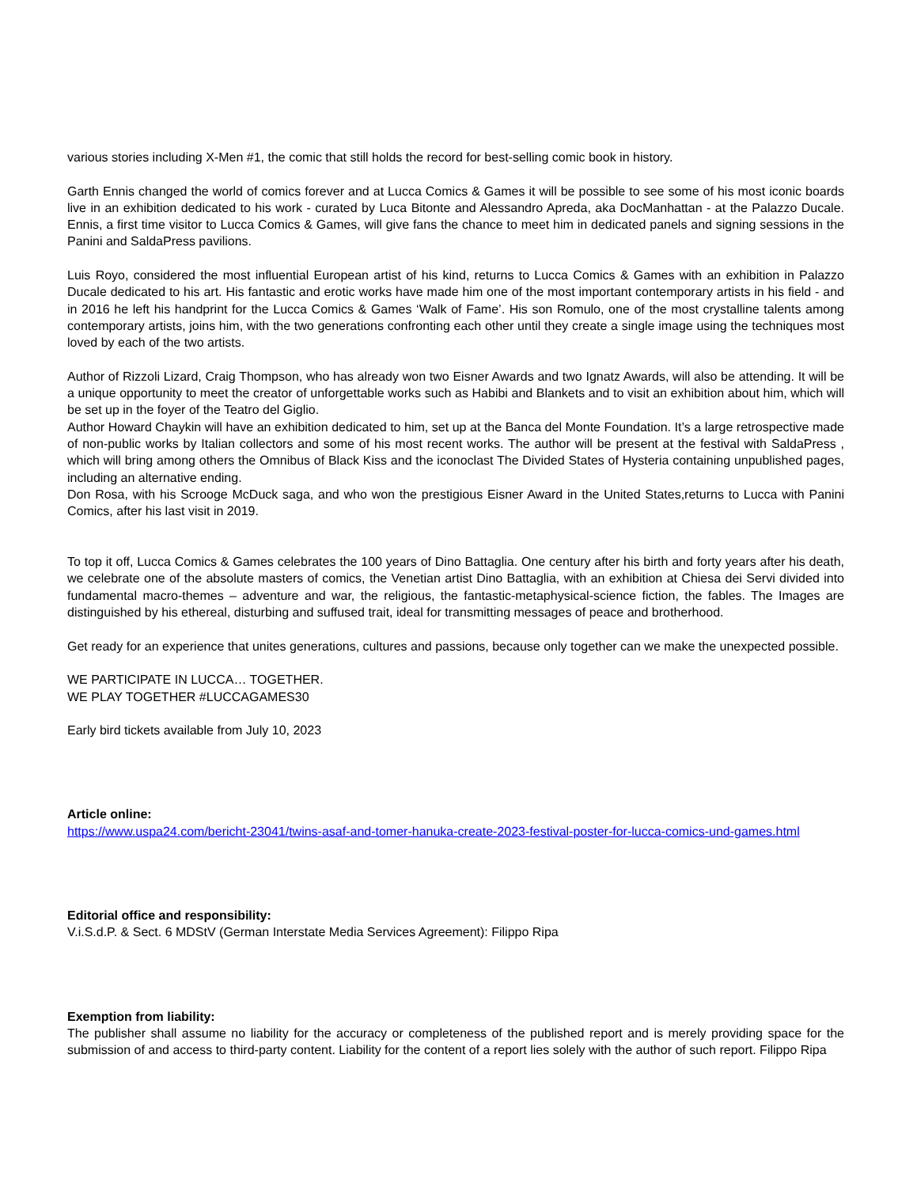various stories including X-Men #1, the comic that still holds the record for best-selling comic book in history.
Garth Ennis changed the world of comics forever and at Lucca Comics & Games it will be possible to see some of his most iconic boards live in an exhibition dedicated to his work - curated by Luca Bitonte and Alessandro Apreda, aka DocManhattan - at the Palazzo Ducale. Ennis, a first time visitor to Lucca Comics & Games, will give fans the chance to meet him in dedicated panels and signing sessions in the Panini and SaldaPress pavilions.
Luis Royo, considered the most influential European artist of his kind, returns to Lucca Comics & Games with an exhibition in Palazzo Ducale dedicated to his art. His fantastic and erotic works have made him one of the most important contemporary artists in his field - and in 2016 he left his handprint for the Lucca Comics & Games ‘Walk of Fame’. His son Romulo, one of the most crystalline talents among contemporary artists, joins him, with the two generations confronting each other until they create a single image using the techniques most loved by each of the two artists.
Author of Rizzoli Lizard, Craig Thompson, who has already won two Eisner Awards and two Ignatz Awards, will also be attending. It will be a unique opportunity to meet the creator of unforgettable works such as Habibi and Blankets and to visit an exhibition about him, which will be set up in the foyer of the Teatro del Giglio.
Author Howard Chaykin will have an exhibition dedicated to him, set up at the Banca del Monte Foundation. It’s a large retrospective made of non-public works by Italian collectors and some of his most recent works. The author will be present at the festival with SaldaPress , which will bring among others the Omnibus of Black Kiss and the iconoclast The Divided States of Hysteria containing unpublished pages, including an alternative ending.
Don Rosa, with his Scrooge McDuck saga, and who won the prestigious Eisner Award in the United States,returns to Lucca with Panini Comics, after his last visit in 2019.
To top it off, Lucca Comics & Games celebrates the 100 years of Dino Battaglia. One century after his birth and forty years after his death, we celebrate one of the absolute masters of comics, the Venetian artist Dino Battaglia, with an exhibition at Chiesa dei Servi divided into fundamental macro-themes – adventure and war, the religious, the fantastic-metaphysical-science fiction, the fables. The Images are distinguished by his ethereal, disturbing and suffused trait, ideal for transmitting messages of peace and brotherhood.
Get ready for an experience that unites generations, cultures and passions, because only together can we make the unexpected possible.
WE PARTICIPATE IN LUCCA… TOGETHER.
WE PLAY TOGETHER #LUCCAGAMES30
Early bird tickets available from July 10, 2023
Article online:
https://www.uspa24.com/bericht-23041/twins-asaf-and-tomer-hanuka-create-2023-festival-poster-for-lucca-comics-und-games.html
Editorial office and responsibility:
V.i.S.d.P. & Sect. 6 MDStV (German Interstate Media Services Agreement): Filippo Ripa
Exemption from liability:
The publisher shall assume no liability for the accuracy or completeness of the published report and is merely providing space for the submission of and access to third-party content. Liability for the content of a report lies solely with the author of such report. Filippo Ripa